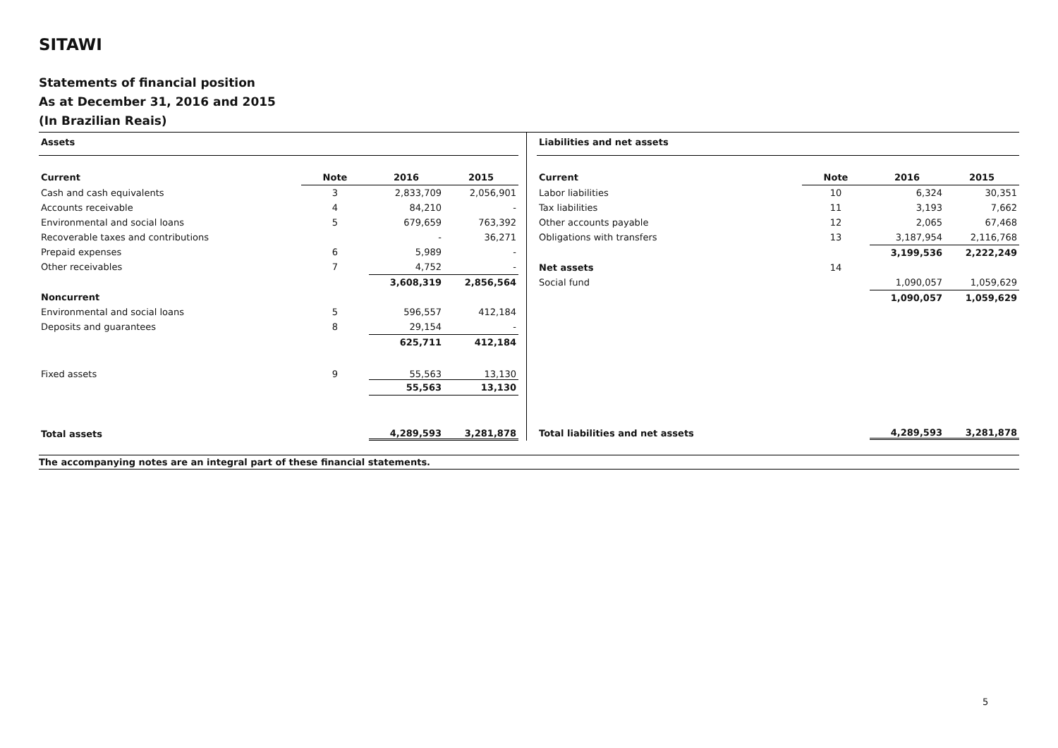SITAWI
Statements of financial position
As at December 31, 2016 and 2015
(In Brazilian Reais)
| Assets | | | |
| Current | Note | 2016 | 2015 |
| Cash and cash equivalents | 3 | 2,833,709 | 2,056,901 |
| Accounts receivable | 4 | 84,210 | - |
| Environmental and social loans | 5 | 679,659 | 763,392 |
| Recoverable taxes and contributions | | - | 36,271 |
| Prepaid expenses | 6 | 5,989 | - |
| Other receivables | 7 | 4,752 | - |
| | | 3,608,319 | 2,856,564 |
| Noncurrent | | | |
| Environmental and social loans | 5 | 596,557 | 412,184 |
| Deposits and guarantees | 8 | 29,154 | - |
| | | 625,711 | 412,184 |
| Fixed assets | 9 | 55,563 | 13,130 |
| | | 55,563 | 13,130 |
| Total assets | | 4,289,593 | 3,281,878 |
| Liabilities and net assets | | | |
| Current | Note | 2016 | 2015 |
| Labor liabilities | 10 | 6,324 | 30,351 |
| Tax liabilities | 11 | 3,193 | 7,662 |
| Other accounts payable | 12 | 2,065 | 67,468 |
| Obligations with transfers | 13 | 3,187,954 | 2,116,768 |
| | | 3,199,536 | 2,222,249 |
| Net assets | 14 | | |
| Social fund | | 1,090,057 | 1,059,629 |
| | | 1,090,057 | 1,059,629 |
| Total liabilities and net assets | | 4,289,593 | 3,281,878 |
The accompanying notes are an integral part of these financial statements.
5